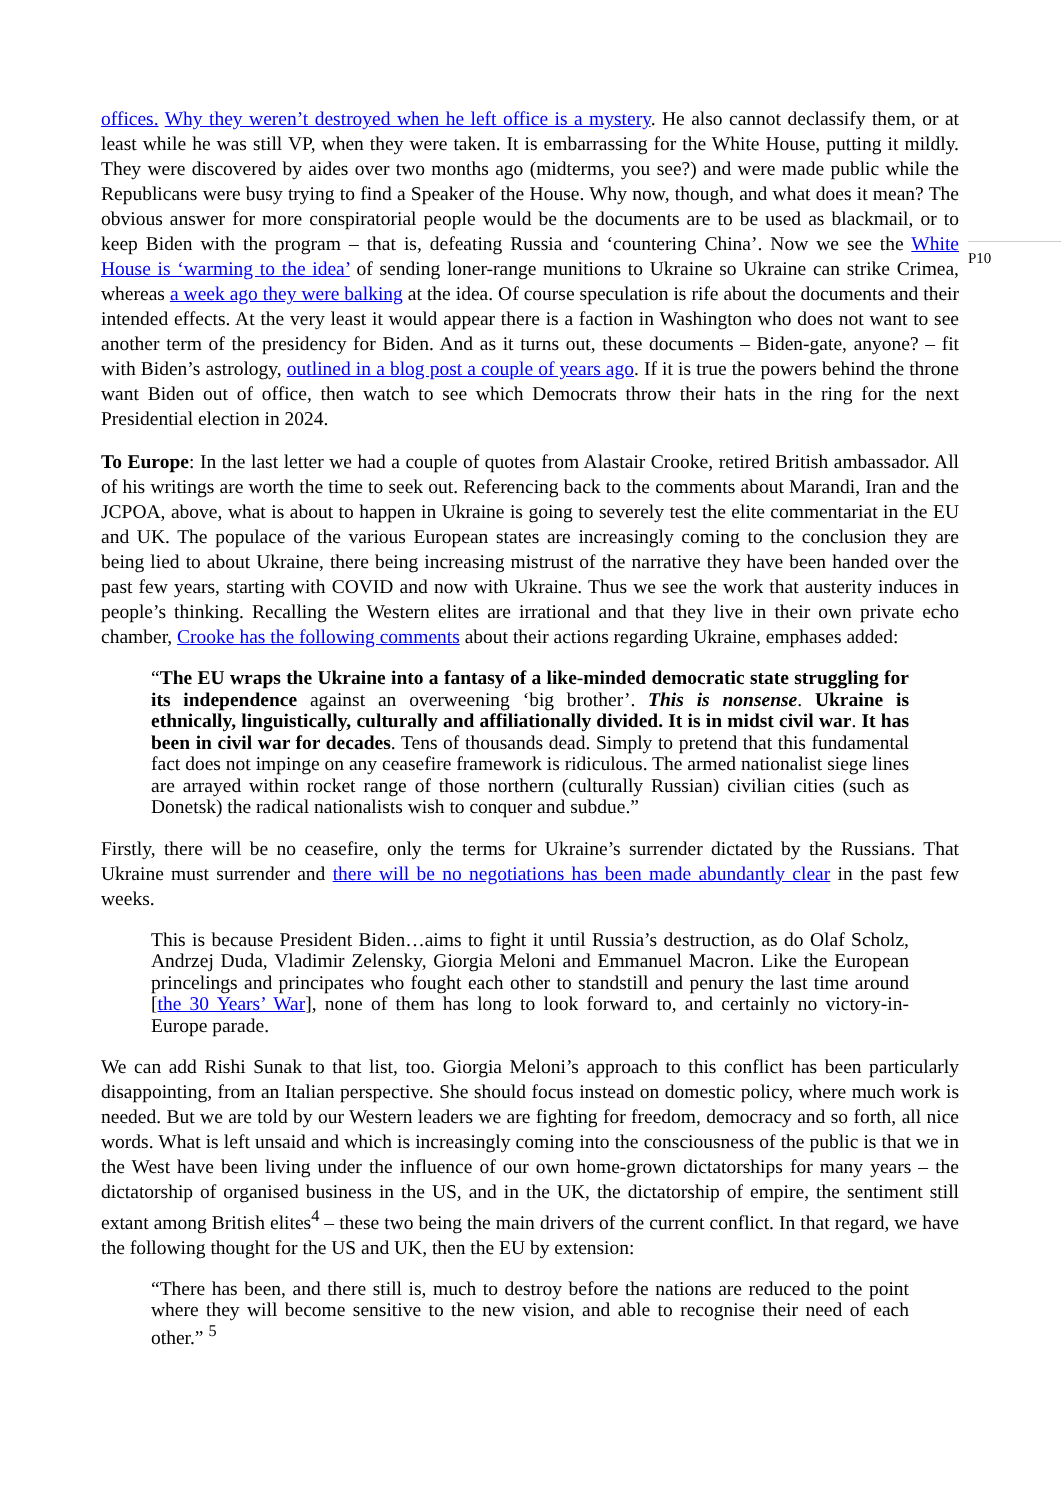offices. Why they weren’t destroyed when he left office is a mystery. He also cannot declassify them, or at least while he was still VP, when they were taken. It is embarrassing for the White House, putting it mildly. They were discovered by aides over two months ago (midterms, you see?) and were made public while the Republicans were busy trying to find a Speaker of the House. Why now, though, and what does it mean? The obvious answer for more conspiratorial people would be the documents are to be used as blackmail, or to keep Biden with the program – that is, defeating Russia and ‘countering China’. Now we see the White House is ‘warming to the idea’ of sending loner-range munitions to Ukraine so Ukraine can strike Crimea, whereas a week ago they were balking at the idea. Of course speculation is rife about the documents and their intended effects. At the very least it would appear there is a faction in Washington who does not want to see another term of the presidency for Biden. And as it turns out, these documents – Biden-gate, anyone? – fit with Biden’s astrology, outlined in a blog post a couple of years ago. If it is true the powers behind the throne want Biden out of office, then watch to see which Democrats throw their hats in the ring for the next Presidential election in 2024.
To Europe: In the last letter we had a couple of quotes from Alastair Crooke, retired British ambassador. All of his writings are worth the time to seek out. Referencing back to the comments about Marandi, Iran and the JCPOA, above, what is about to happen in Ukraine is going to severely test the elite commentariat in the EU and UK. The populace of the various European states are increasingly coming to the conclusion they are being lied to about Ukraine, there being increasing mistrust of the narrative they have been handed over the past few years, starting with COVID and now with Ukraine. Thus we see the work that austerity induces in people’s thinking. Recalling the Western elites are irrational and that they live in their own private echo chamber, Crooke has the following comments about their actions regarding Ukraine, emphases added:
“The EU wraps the Ukraine into a fantasy of a like-minded democratic state struggling for its independence against an overweening ‘big brother’. This is nonsense. Ukraine is ethnically, linguistically, culturally and affiliationally divided. It is in midst civil war. It has been in civil war for decades. Tens of thousands dead. Simply to pretend that this fundamental fact does not impinge on any ceasefire framework is ridiculous. The armed nationalist siege lines are arrayed within rocket range of those northern (culturally Russian) civilian cities (such as Donetsk) the radical nationalists wish to conquer and subdue.”
Firstly, there will be no ceasefire, only the terms for Ukraine’s surrender dictated by the Russians. That Ukraine must surrender and there will be no negotiations has been made abundantly clear in the past few weeks.
This is because President Biden…aims to fight it until Russia’s destruction, as do Olaf Scholz, Andrzej Duda, Vladimir Zelensky, Giorgia Meloni and Emmanuel Macron. Like the European princelings and principates who fought each other to standstill and penury the last time around [the 30 Years’ War], none of them has long to look forward to, and certainly no victory-in-Europe parade.
We can add Rishi Sunak to that list, too. Giorgia Meloni’s approach to this conflict has been particularly disappointing, from an Italian perspective. She should focus instead on domestic policy, where much work is needed. But we are told by our Western leaders we are fighting for freedom, democracy and so forth, all nice words. What is left unsaid and which is increasingly coming into the consciousness of the public is that we in the West have been living under the influence of our own home-grown dictatorships for many years – the dictatorship of organised business in the US, and in the UK, the dictatorship of empire, the sentiment still extant among British elites<sup>4</sup> – these two being the main drivers of the current conflict. In that regard, we have the following thought for the US and UK, then the EU by extension:
“There has been, and there still is, much to destroy before the nations are reduced to the point where they will become sensitive to the new vision, and able to recognise their need of each other.” <sup>5</sup>
P10